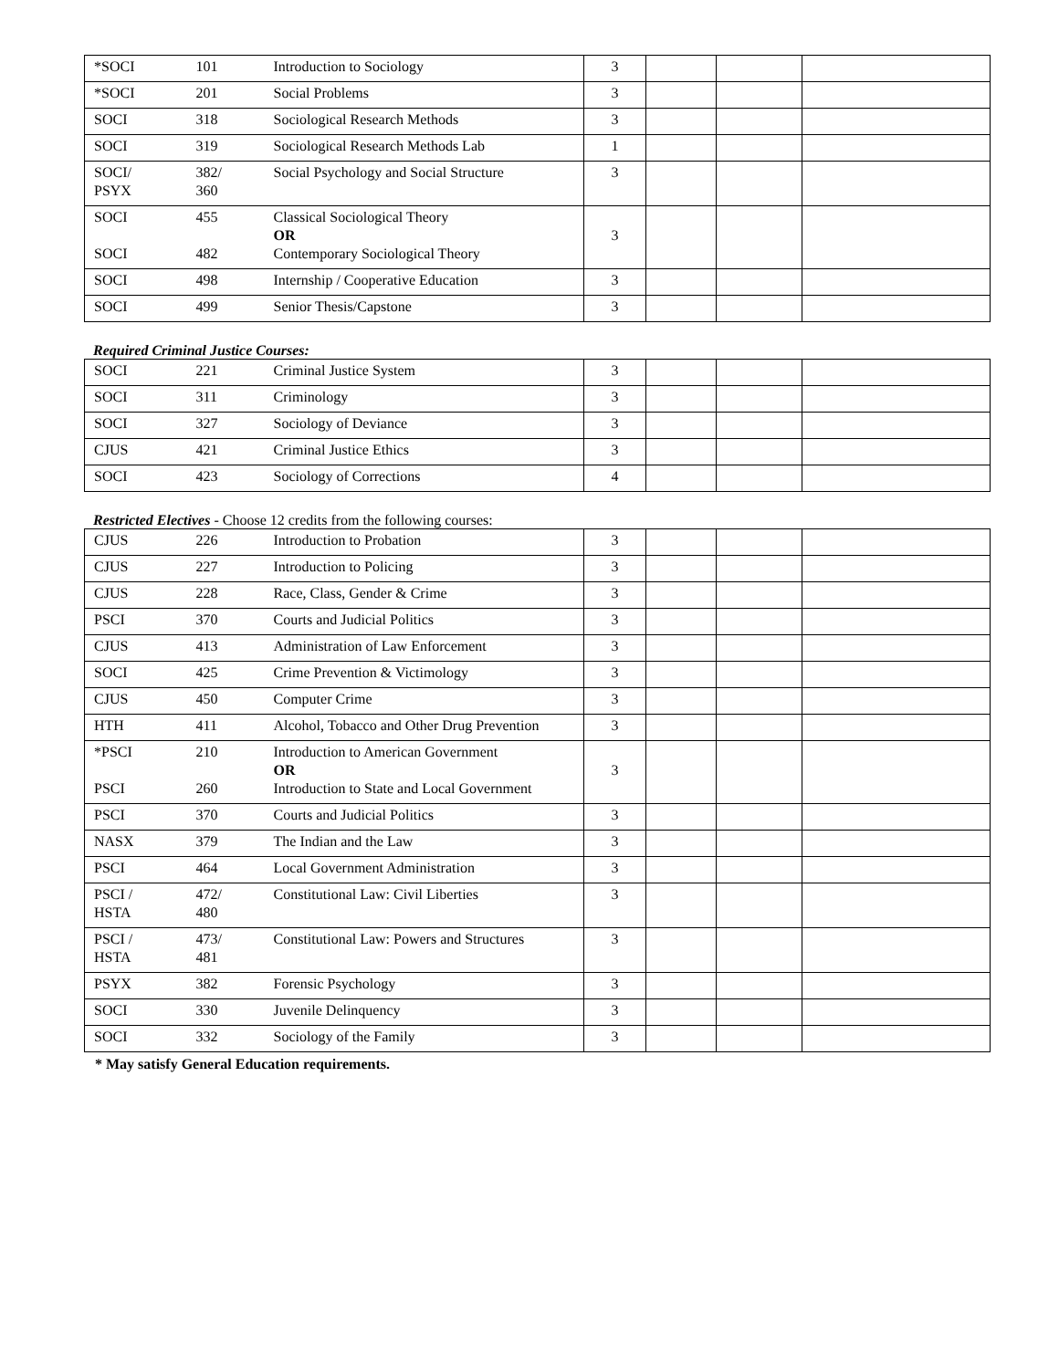| *SOCI | 101 | Introduction to Sociology | 3 | | | |
| *SOCI | 201 | Social Problems | 3 | | | |
| SOCI | 318 | Sociological Research Methods | 3 | | | |
| SOCI | 319 | Sociological Research Methods Lab | 1 | | | |
| SOCI/ PSYX | 382/ 360 | Social Psychology and Social Structure | 3 | | | |
| SOCI SOCI | 455 482 | Classical Sociological Theory OR Contemporary Sociological Theory | 3 | | | |
| SOCI | 498 | Internship / Cooperative Education | 3 | | | |
| SOCI | 499 | Senior Thesis/Capstone | 3 | | | |
Required Criminal Justice Courses:
| SOCI | 221 | Criminal Justice System | 3 | | | |
| SOCI | 311 | Criminology | 3 | | | |
| SOCI | 327 | Sociology of Deviance | 3 | | | |
| CJUS | 421 | Criminal Justice Ethics | 3 | | | |
| SOCI | 423 | Sociology of Corrections | 4 | | | |
Restricted Electives - Choose 12 credits from the following courses:
| CJUS | 226 | Introduction to Probation | 3 | | | |
| CJUS | 227 | Introduction to Policing | 3 | | | |
| CJUS | 228 | Race, Class, Gender & Crime | 3 | | | |
| PSCI | 370 | Courts and Judicial Politics | 3 | | | |
| CJUS | 413 | Administration of Law Enforcement | 3 | | | |
| SOCI | 425 | Crime Prevention & Victimology | 3 | | | |
| CJUS | 450 | Computer Crime | 3 | | | |
| HTH | 411 | Alcohol, Tobacco and Other Drug Prevention | 3 | | | |
| *PSCI PSCI | 210 260 | Introduction to American Government OR Introduction to State and Local Government | 3 | | | |
| PSCI | 370 | Courts and Judicial Politics | 3 | | | |
| NASX | 379 | The Indian and the Law | 3 | | | |
| PSCI | 464 | Local Government Administration | 3 | | | |
| PSCI / HSTA | 472/ 480 | Constitutional Law: Civil Liberties | 3 | | | |
| PSCI / HSTA | 473/ 481 | Constitutional Law: Powers and Structures | 3 | | | |
| PSYX | 382 | Forensic Psychology | 3 | | | |
| SOCI | 330 | Juvenile Delinquency | 3 | | | |
| SOCI | 332 | Sociology of the Family | 3 | | | |
* May satisfy General Education requirements.